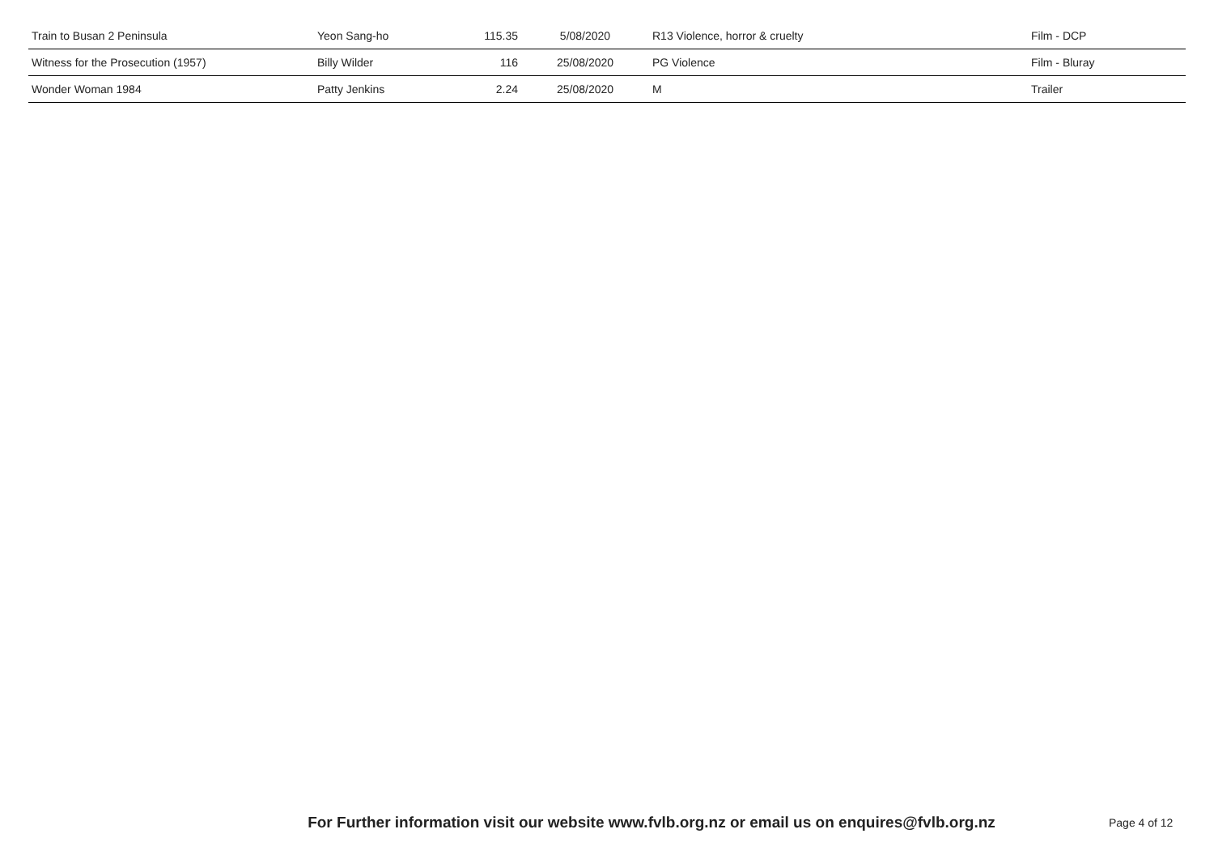| Train to Busan 2 Peninsula | Yeon Sang-ho | 115.35 | 5/08/2020 | R13 Violence, horror & cruelty | Film - DCP |
| Witness for the Prosecution (1957) | Billy Wilder | 116 | 25/08/2020 | PG Violence | Film - Bluray |
| Wonder Woman 1984 | Patty Jenkins | 2.24 | 25/08/2020 | M | Trailer |
For Further information visit our website www.fvlb.org.nz or email us on enquires@fvlb.org.nz Page 4 of 12